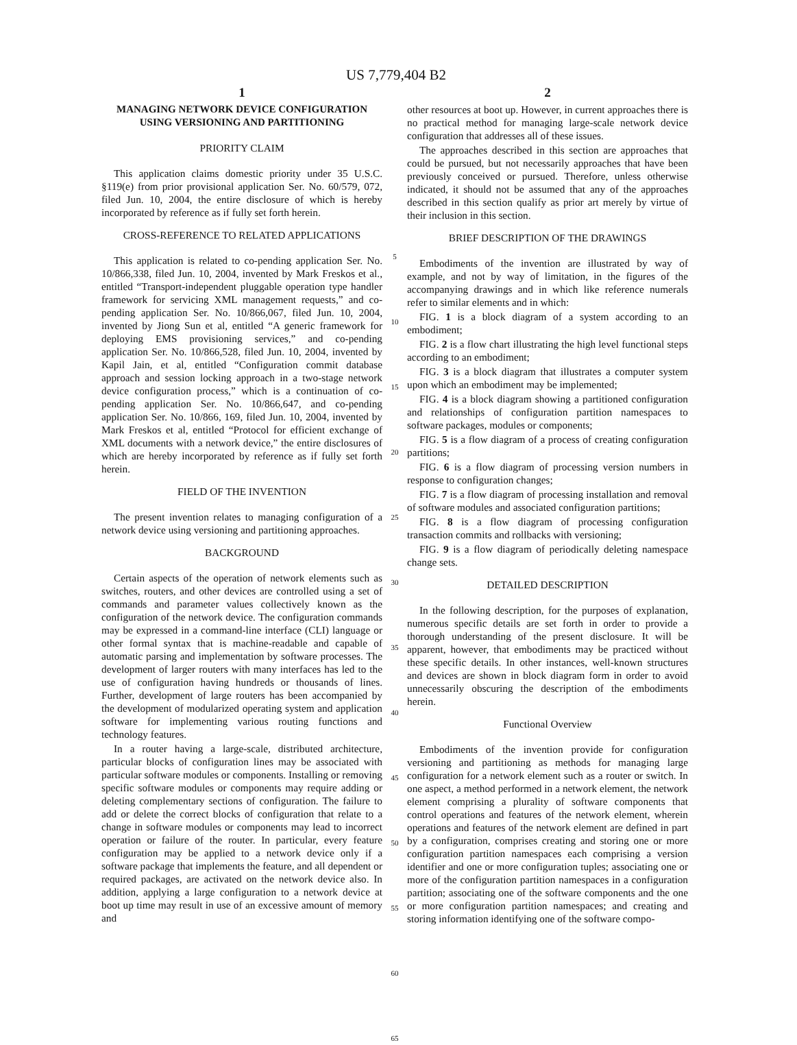US 7,779,404 B2
1
MANAGING NETWORK DEVICE CONFIGURATION USING VERSIONING AND PARTITIONING
PRIORITY CLAIM
This application claims domestic priority under 35 U.S.C. §119(e) from prior provisional application Ser. No. 60/579, 072, filed Jun. 10, 2004, the entire disclosure of which is hereby incorporated by reference as if fully set forth herein.
CROSS-REFERENCE TO RELATED APPLICATIONS
This application is related to co-pending application Ser. No. 10/866,338, filed Jun. 10, 2004, invented by Mark Freskos et al., entitled “Transport-independent pluggable operation type handler framework for servicing XML management requests,” and co-pending application Ser. No. 10/866,067, filed Jun. 10, 2004, invented by Jiong Sun et al, entitled “A generic framework for deploying EMS provisioning services,” and co-pending application Ser. No. 10/866,528, filed Jun. 10, 2004, invented by Kapil Jain, et al, entitled “Configuration commit database approach and session locking approach in a two-stage network device configuration process,” which is a continuation of co-pending application Ser. No. 10/866,647, and co-pending application Ser. No. 10/866, 169, filed Jun. 10, 2004, invented by Mark Freskos et al, entitled “Protocol for efficient exchange of XML documents with a network device,” the entire disclosures of which are hereby incorporated by reference as if fully set forth herein.
FIELD OF THE INVENTION
The present invention relates to managing configuration of a network device using versioning and partitioning approaches.
BACKGROUND
Certain aspects of the operation of network elements such as switches, routers, and other devices are controlled using a set of commands and parameter values collectively known as the configuration of the network device. The configuration commands may be expressed in a command-line interface (CLI) language or other formal syntax that is machine-readable and capable of automatic parsing and implementation by software processes. The development of larger routers with many interfaces has led to the use of configuration having hundreds or thousands of lines. Further, development of large routers has been accompanied by the development of modularized operating system and application software for implementing various routing functions and technology features.
In a router having a large-scale, distributed architecture, particular blocks of configuration lines may be associated with particular software modules or components. Installing or removing specific software modules or components may require adding or deleting complementary sections of configuration. The failure to add or delete the correct blocks of configuration that relate to a change in software modules or components may lead to incorrect operation or failure of the router. In particular, every feature configuration may be applied to a network device only if a software package that implements the feature, and all dependent or required packages, are activated on the network device also. In addition, applying a large configuration to a network device at boot up time may result in use of an excessive amount of memory and
5
10
15
20
25
30
35
40
45
50
55
60
65
2
other resources at boot up. However, in current approaches there is no practical method for managing large-scale network device configuration that addresses all of these issues.
The approaches described in this section are approaches that could be pursued, but not necessarily approaches that have been previously conceived or pursued. Therefore, unless otherwise indicated, it should not be assumed that any of the approaches described in this section qualify as prior art merely by virtue of their inclusion in this section.
BRIEF DESCRIPTION OF THE DRAWINGS
Embodiments of the invention are illustrated by way of example, and not by way of limitation, in the figures of the accompanying drawings and in which like reference numerals refer to similar elements and in which:
FIG. 1 is a block diagram of a system according to an embodiment;
FIG. 2 is a flow chart illustrating the high level functional steps according to an embodiment;
FIG. 3 is a block diagram that illustrates a computer system upon which an embodiment may be implemented;
FIG. 4 is a block diagram showing a partitioned configuration and relationships of configuration partition namespaces to software packages, modules or components;
FIG. 5 is a flow diagram of a process of creating configuration partitions;
FIG. 6 is a flow diagram of processing version numbers in response to configuration changes;
FIG. 7 is a flow diagram of processing installation and removal of software modules and associated configuration partitions;
FIG. 8 is a flow diagram of processing configuration transaction commits and rollbacks with versioning;
FIG. 9 is a flow diagram of periodically deleting namespace change sets.
DETAILED DESCRIPTION
In the following description, for the purposes of explanation, numerous specific details are set forth in order to provide a thorough understanding of the present disclosure. It will be apparent, however, that embodiments may be practiced without these specific details. In other instances, well-known structures and devices are shown in block diagram form in order to avoid unnecessarily obscuring the description of the embodiments herein.
Functional Overview
Embodiments of the invention provide for configuration versioning and partitioning as methods for managing large configuration for a network element such as a router or switch. In one aspect, a method performed in a network element, the network element comprising a plurality of software components that control operations and features of the network element, wherein operations and features of the network element are defined in part by a configuration, comprises creating and storing one or more configuration partition namespaces each comprising a version identifier and one or more configuration tuples; associating one or more of the configuration partition namespaces in a configuration partition; associating one of the software components and the one or more configuration partition namespaces; and creating and storing information identifying one of the software compo-